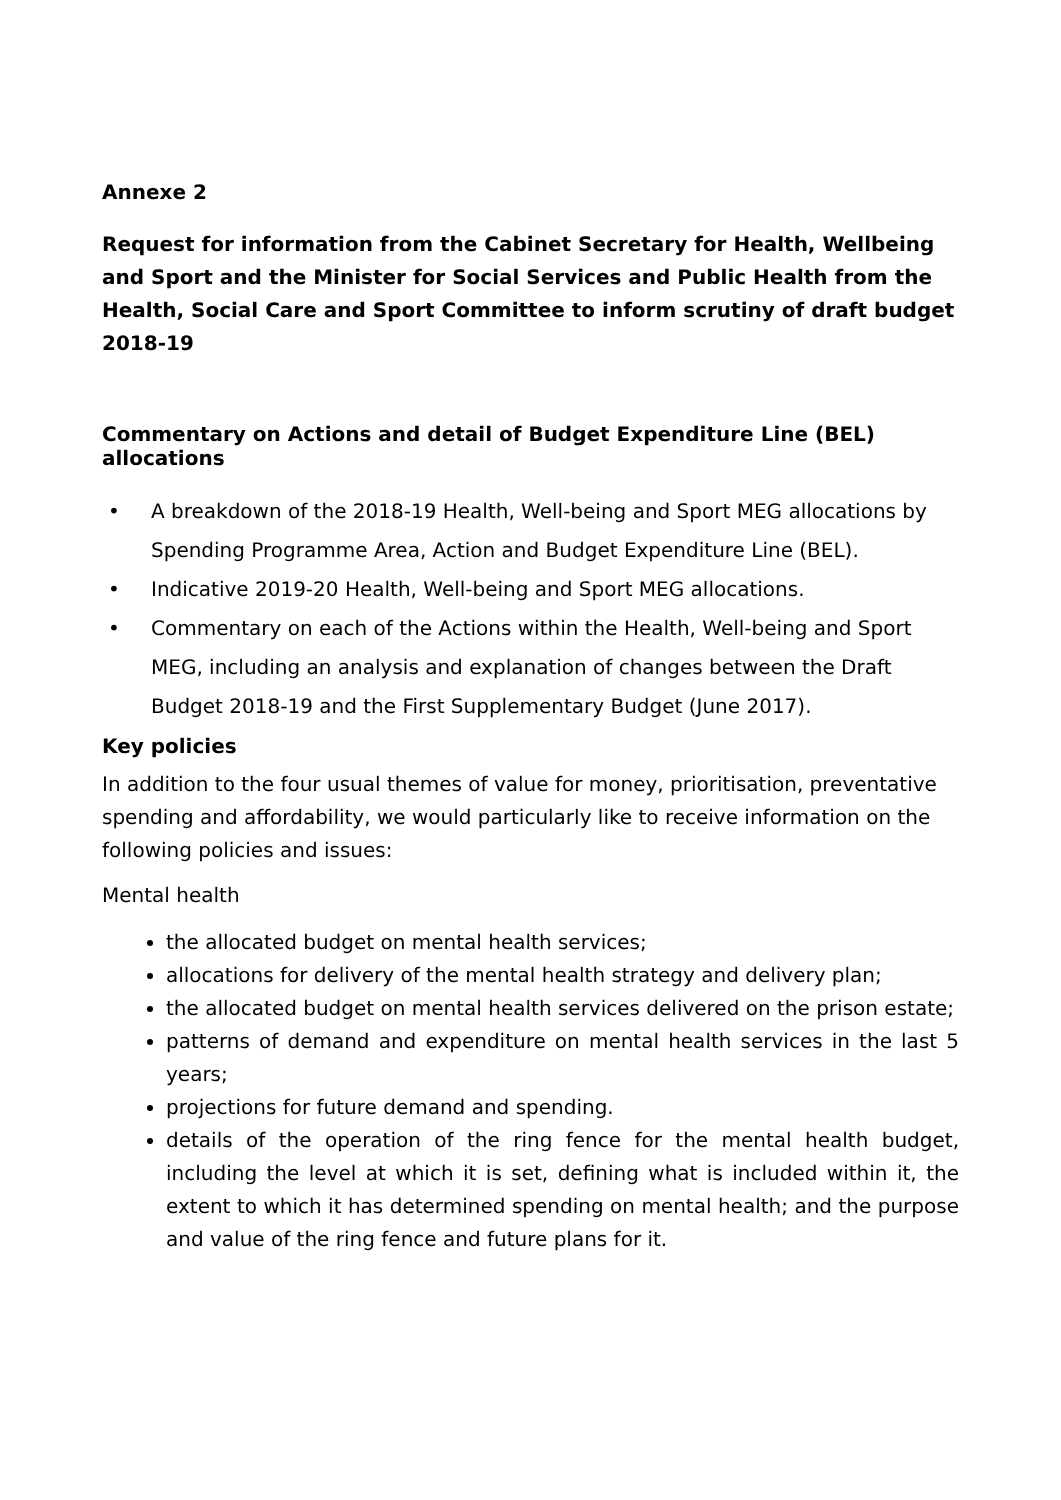Annexe 2
Request for information from the Cabinet Secretary for Health, Wellbeing and Sport and the Minister for Social Services and Public Health from the Health, Social Care and Sport Committee to inform scrutiny of draft budget 2018-19
Commentary on Actions and detail of Budget Expenditure Line (BEL) allocations
• A breakdown of the 2018-19 Health, Well-being and Sport MEG allocations by Spending Programme Area, Action and Budget Expenditure Line (BEL).
• Indicative 2019-20 Health, Well-being and Sport MEG allocations.
• Commentary on each of the Actions within the Health, Well-being and Sport MEG, including an analysis and explanation of changes between the Draft Budget 2018-19 and the First Supplementary Budget (June 2017).
Key policies
In addition to the four usual themes of value for money, prioritisation, preventative spending and affordability, we would particularly like to receive information on the following policies and issues:
Mental health
the allocated budget on mental health services;
allocations for delivery of the mental health strategy and delivery plan;
the allocated budget on mental health services delivered on the prison estate;
patterns of demand and expenditure on mental health services in the last 5 years;
projections for future demand and spending.
details of the operation of the ring fence for the mental health budget, including the level at which it is set, defining what is included within it, the extent to which it has determined spending on mental health; and the purpose and value of the ring fence and future plans for it.